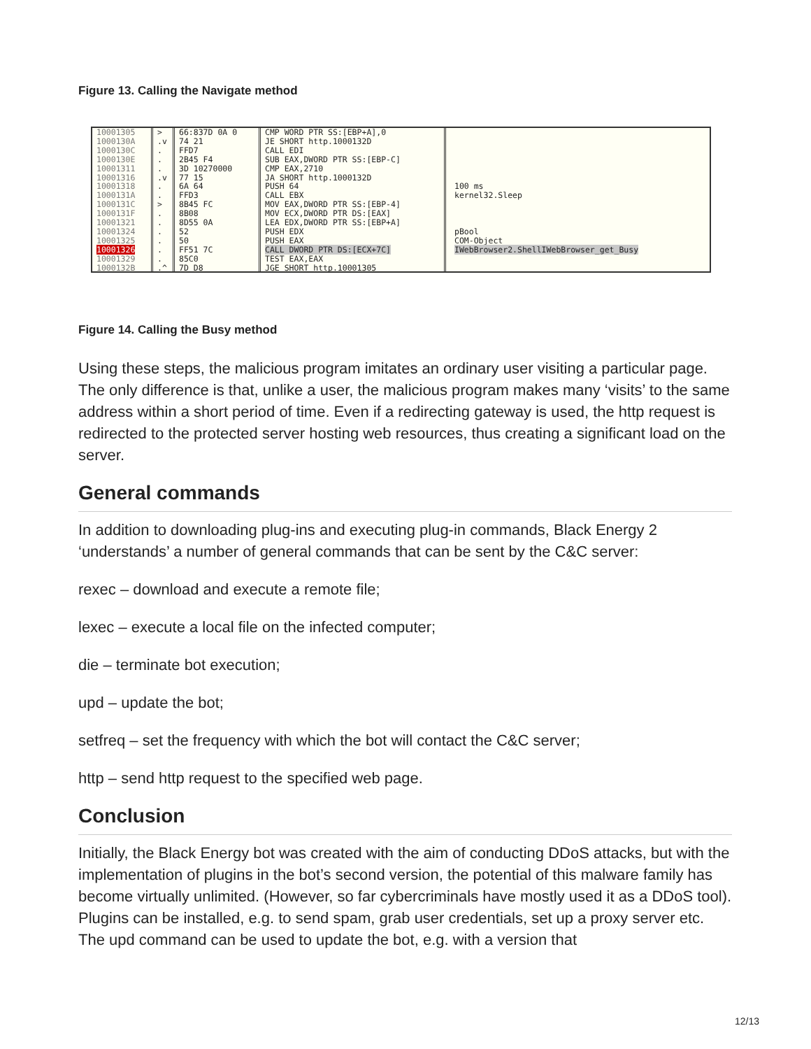Figure 13. Calling the Navigate method
10001305 1000130A 1000130C 1000130E 10001311 10001316 10001318 1000131A 1000131C 1000131F 10001321 10001324 10001325 10001326 10001329 1000132B
> .v . . . .v . . > . . . . . . .^
66:837D 0A 0 74 21 FFD7 2B45 F4 3D 10270000 77 15 6A 64 FFD3 8B45 FC 8B08 8D55 0A 52 50 FF51 7C 85C0 7D D8
CMP WORD PTR SS:[EBP+A],0 JE SHORT http.1000132D CALL EDI SUB EAX,DWORD PTR SS:[EBP-C] CMP EAX,2710 JA SHORT http.1000132D PUSH 64 CALL EBX MOV EAX,DWORD PTR SS:[EBP-4] MOV ECX,DWORD PTR DS:[EAX] LEA EDX,DWORD PTR SS:[EBP+A] PUSH EDX PUSH EAX CALL DWORD PTR DS:[ECX+7C] TEST EAX,EAX JGE SHORT http.10001305
100 ms kernel32.Sleep pBool COM-Object IWebBrowser2.ShellIWebBrowser_get_Busy
Figure 14. Calling the Busy method
Using these steps, the malicious program imitates an ordinary user visiting a particular page. The only difference is that, unlike a user, the malicious program makes many ‘visits’ to the same address within a short period of time. Even if a redirecting gateway is used, the http request is redirected to the protected server hosting web resources, thus creating a significant load on the server.
General commands
In addition to downloading plug-ins and executing plug-in commands, Black Energy 2 ‘understands’ a number of general commands that can be sent by the C&C server:
rexec – download and execute a remote file;
lexec – execute a local file on the infected computer;
die – terminate bot execution;
upd – update the bot;
setfreq – set the frequency with which the bot will contact the C&C server;
http – send http request to the specified web page.
Conclusion
Initially, the Black Energy bot was created with the aim of conducting DDoS attacks, but with the implementation of plugins in the bot’s second version, the potential of this malware family has become virtually unlimited. (However, so far cybercriminals have mostly used it as a DDoS tool). Plugins can be installed, e.g. to send spam, grab user credentials, set up a proxy server etc. The upd command can be used to update the bot, e.g. with a version that
12/13